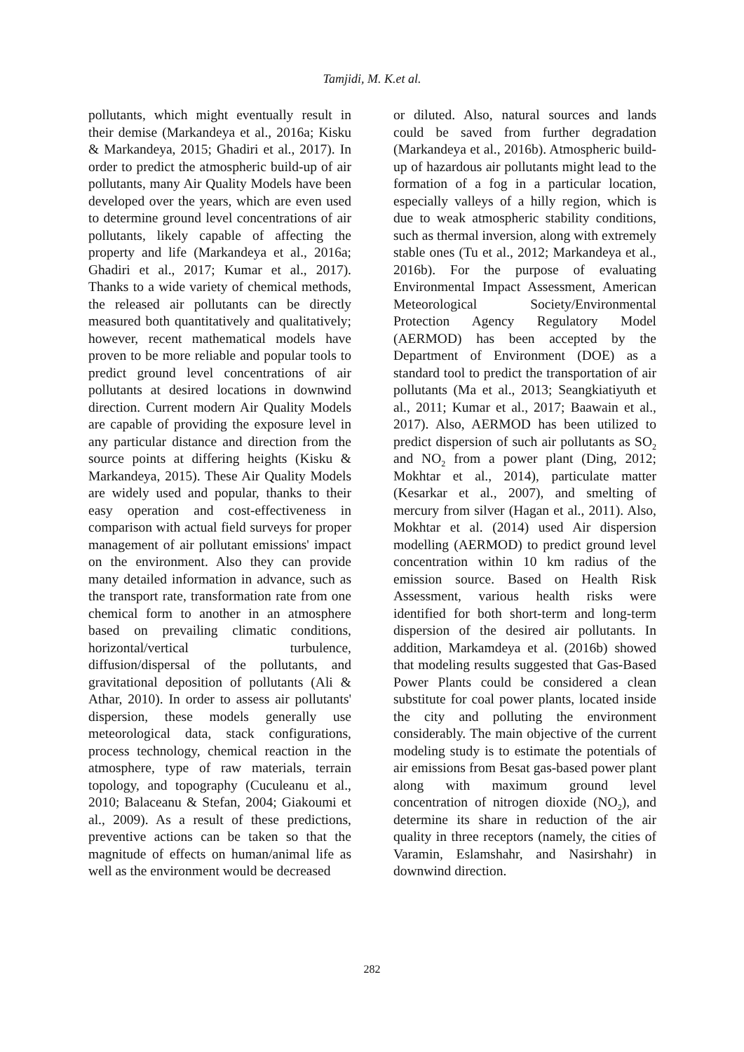Tamjidi, M. K.et al.
pollutants, which might eventually result in their demise (Markandeya et al., 2016a; Kisku & Markandeya, 2015; Ghadiri et al., 2017). In order to predict the atmospheric build-up of air pollutants, many Air Quality Models have been developed over the years, which are even used to determine ground level concentrations of air pollutants, likely capable of affecting the property and life (Markandeya et al., 2016a; Ghadiri et al., 2017; Kumar et al., 2017). Thanks to a wide variety of chemical methods, the released air pollutants can be directly measured both quantitatively and qualitatively; however, recent mathematical models have proven to be more reliable and popular tools to predict ground level concentrations of air pollutants at desired locations in downwind direction. Current modern Air Quality Models are capable of providing the exposure level in any particular distance and direction from the source points at differing heights (Kisku & Markandeya, 2015). These Air Quality Models are widely used and popular, thanks to their easy operation and cost-effectiveness in comparison with actual field surveys for proper management of air pollutant emissions' impact on the environment. Also they can provide many detailed information in advance, such as the transport rate, transformation rate from one chemical form to another in an atmosphere based on prevailing climatic conditions, horizontal/vertical turbulence, diffusion/dispersal of the pollutants, and gravitational deposition of pollutants (Ali & Athar, 2010). In order to assess air pollutants' dispersion, these models generally use meteorological data, stack configurations, process technology, chemical reaction in the atmosphere, type of raw materials, terrain topology, and topography (Cuculeanu et al., 2010; Balaceanu & Stefan, 2004; Giakoumi et al., 2009). As a result of these predictions, preventive actions can be taken so that the magnitude of effects on human/animal life as well as the environment would be decreased
or diluted. Also, natural sources and lands could be saved from further degradation (Markandeya et al., 2016b). Atmospheric build-up of hazardous air pollutants might lead to the formation of a fog in a particular location, especially valleys of a hilly region, which is due to weak atmospheric stability conditions, such as thermal inversion, along with extremely stable ones (Tu et al., 2012; Markandeya et al., 2016b). For the purpose of evaluating Environmental Impact Assessment, American Meteorological Society/Environmental Protection Agency Regulatory Model (AERMOD) has been accepted by the Department of Environment (DOE) as a standard tool to predict the transportation of air pollutants (Ma et al., 2013; Seangkiatiyuth et al., 2011; Kumar et al., 2017; Baawain et al., 2017). Also, AERMOD has been utilized to predict dispersion of such air pollutants as SO<sub>2</sub> and NO<sub>2</sub> from a power plant (Ding, 2012; Mokhtar et al., 2014), particulate matter (Kesarkar et al., 2007), and smelting of mercury from silver (Hagan et al., 2011). Also, Mokhtar et al. (2014) used Air dispersion modelling (AERMOD) to predict ground level concentration within 10 km radius of the emission source. Based on Health Risk Assessment, various health risks were identified for both short-term and long-term dispersion of the desired air pollutants. In addition, Markamdeya et al. (2016b) showed that modeling results suggested that Gas-Based Power Plants could be considered a clean substitute for coal power plants, located inside the city and polluting the environment considerably. The main objective of the current modeling study is to estimate the potentials of air emissions from Besat gas-based power plant along with maximum ground level concentration of nitrogen dioxide (NO<sub>2</sub>), and determine its share in reduction of the air quality in three receptors (namely, the cities of Varamin, Eslamshahr, and Nasirshahr) in downwind direction.
282